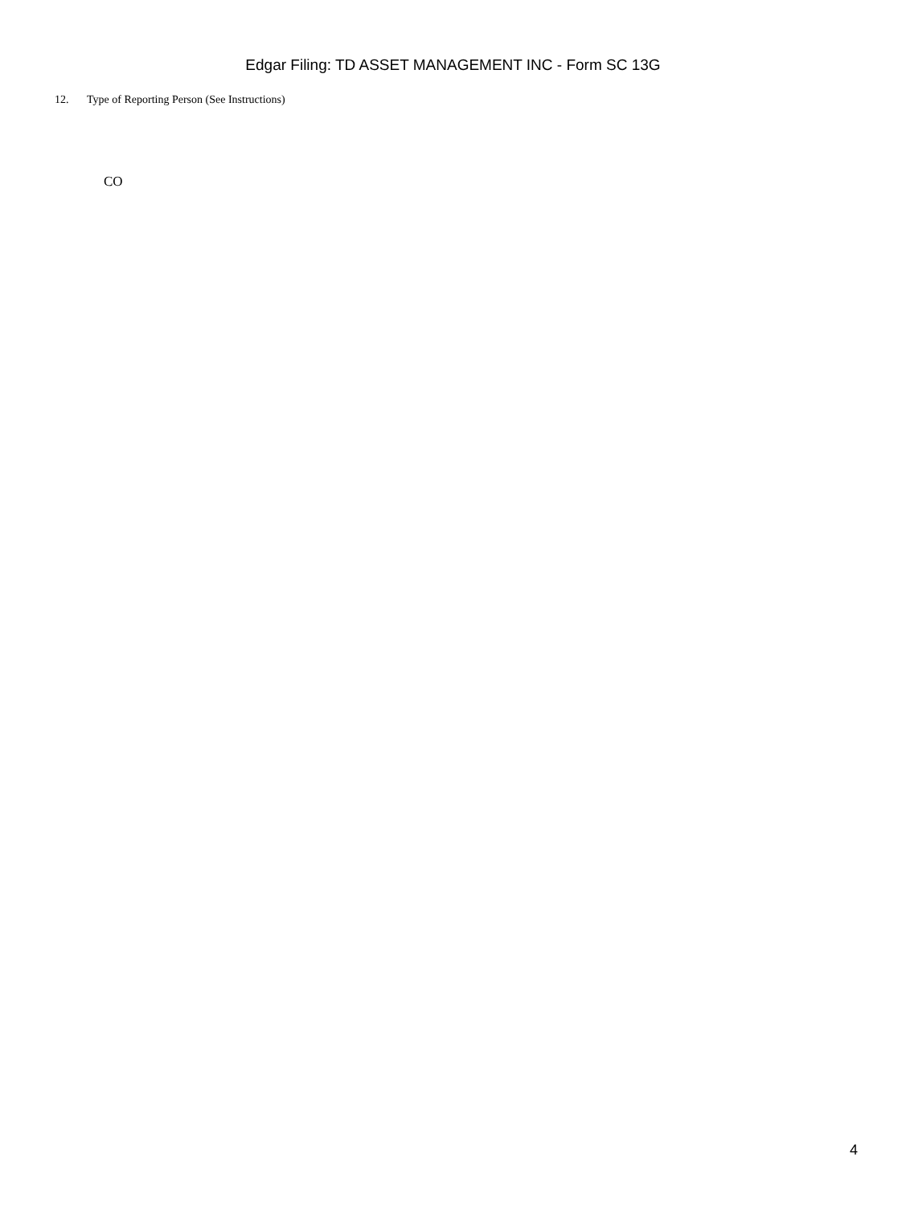Edgar Filing: TD ASSET MANAGEMENT INC - Form SC 13G
12. Type of Reporting Person (See Instructions)
CO
4